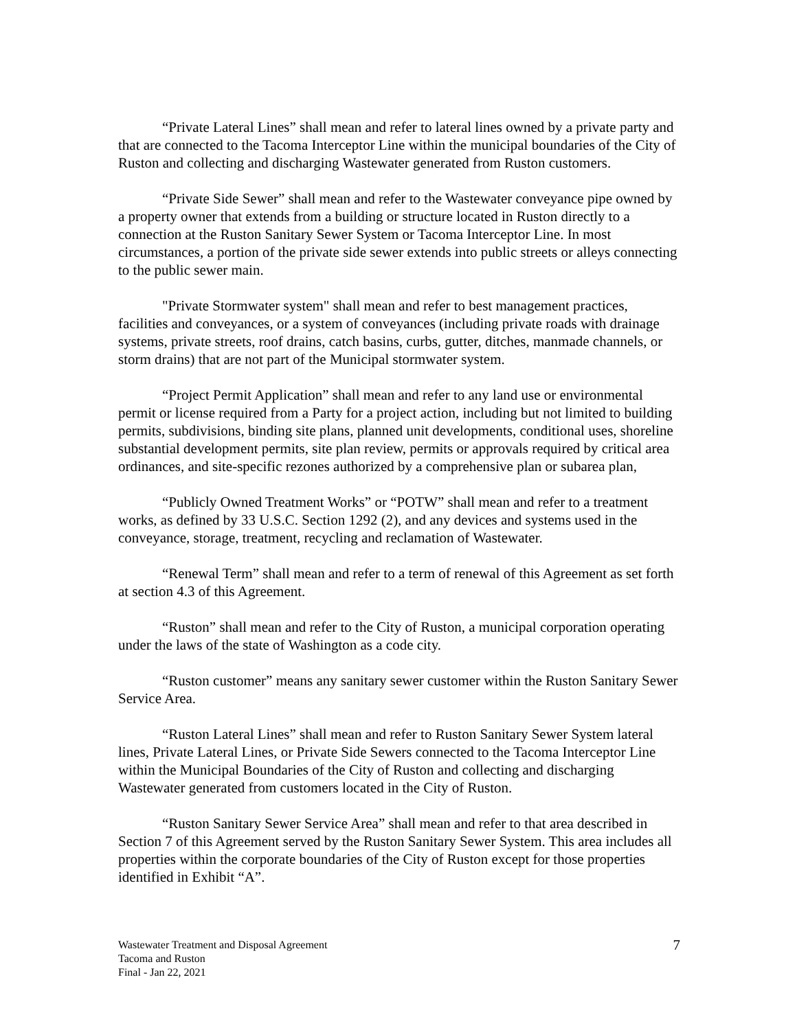“Private Lateral Lines” shall mean and refer to lateral lines owned by a private party and that are connected to the Tacoma Interceptor Line within the municipal boundaries of the City of Ruston and collecting and discharging Wastewater generated from Ruston customers.
“Private Side Sewer” shall mean and refer to the Wastewater conveyance pipe owned by a property owner that extends from a building or structure located in Ruston directly to a connection at the Ruston Sanitary Sewer System or Tacoma Interceptor Line. In most circumstances, a portion of the private side sewer extends into public streets or alleys connecting to the public sewer main.
"Private Stormwater system" shall mean and refer to best management practices, facilities and conveyances, or a system of conveyances (including private roads with drainage systems, private streets, roof drains, catch basins, curbs, gutter, ditches, manmade channels, or storm drains) that are not part of the Municipal stormwater system.
“Project Permit Application” shall mean and refer to any land use or environmental permit or license required from a Party for a project action, including but not limited to building permits, subdivisions, binding site plans, planned unit developments, conditional uses, shoreline substantial development permits, site plan review, permits or approvals required by critical area ordinances, and site-specific rezones authorized by a comprehensive plan or subarea plan,
“Publicly Owned Treatment Works” or “POTW” shall mean and refer to a treatment works, as defined by 33 U.S.C. Section 1292 (2), and any devices and systems used in the conveyance, storage, treatment, recycling and reclamation of Wastewater.
“Renewal Term” shall mean and refer to a term of renewal of this Agreement as set forth at section 4.3 of this Agreement.
“Ruston” shall mean and refer to the City of Ruston, a municipal corporation operating under the laws of the state of Washington as a code city.
“Ruston customer” means any sanitary sewer customer within the Ruston Sanitary Sewer Service Area.
“Ruston Lateral Lines” shall mean and refer to Ruston Sanitary Sewer System lateral lines, Private Lateral Lines, or Private Side Sewers connected to the Tacoma Interceptor Line within the Municipal Boundaries of the City of Ruston and collecting and discharging Wastewater generated from customers located in the City of Ruston.
“Ruston Sanitary Sewer Service Area” shall mean and refer to that area described in Section 7 of this Agreement served by the Ruston Sanitary Sewer System. This area includes all properties within the corporate boundaries of the City of Ruston except for those properties identified in Exhibit “A”.
Wastewater Treatment and Disposal Agreement
Tacoma and Ruston
Final - Jan 22, 2021
7